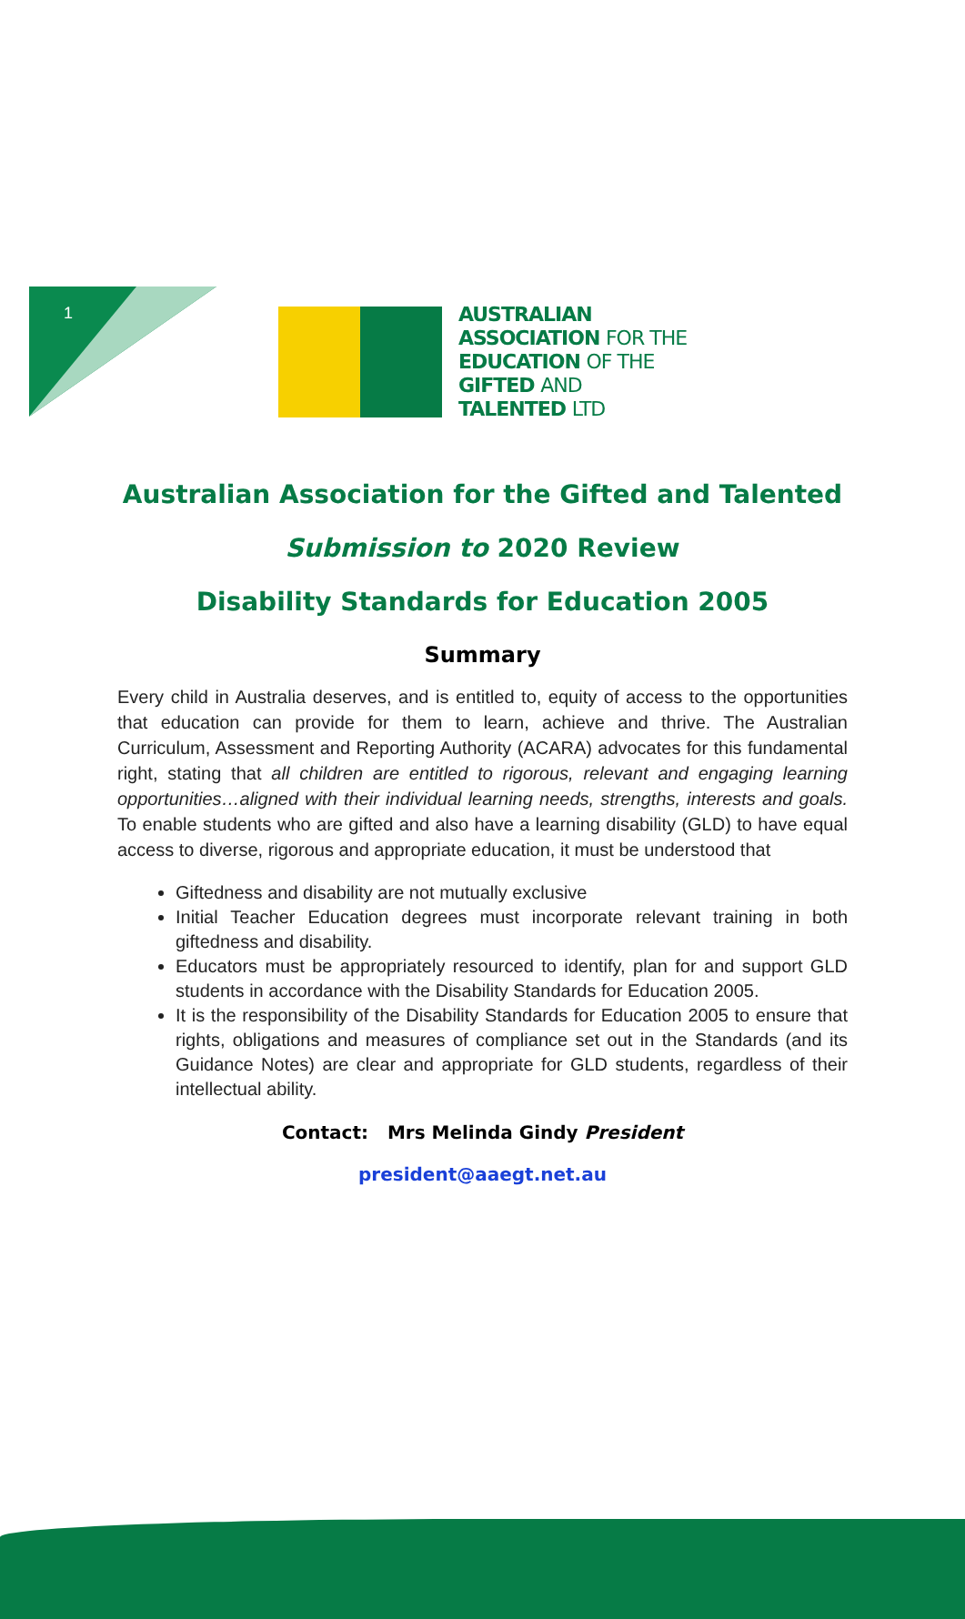1
AUSTRALIAN
ASSOCIATION FOR THE
EDUCATION OF THE
GIFTED AND
TALENTED LTD
Australian Association for the Gifted and Talented
Submission to 2020 Review
Disability Standards for Education 2005
Summary
Every child in Australia deserves, and is entitled to, equity of access to the opportunities that education can provide for them to learn, achieve and thrive. The Australian Curriculum, Assessment and Reporting Authority (ACARA) advocates for this fundamental right, stating that all children are entitled to rigorous, relevant and engaging learning opportunities…aligned with their individual learning needs, strengths, interests and goals. To enable students who are gifted and also have a learning disability (GLD) to have equal access to diverse, rigorous and appropriate education, it must be understood that
Giftedness and disability are not mutually exclusive
Initial Teacher Education degrees must incorporate relevant training in both giftedness and disability.
Educators must be appropriately resourced to identify, plan for and support GLD students in accordance with the Disability Standards for Education 2005.
It is the responsibility of the Disability Standards for Education 2005 to ensure that rights, obligations and measures of compliance set out in the Standards (and its Guidance Notes) are clear and appropriate for GLD students, regardless of their intellectual ability.
Contact: Mrs Melinda Gindy President
president@aaegt.net.au